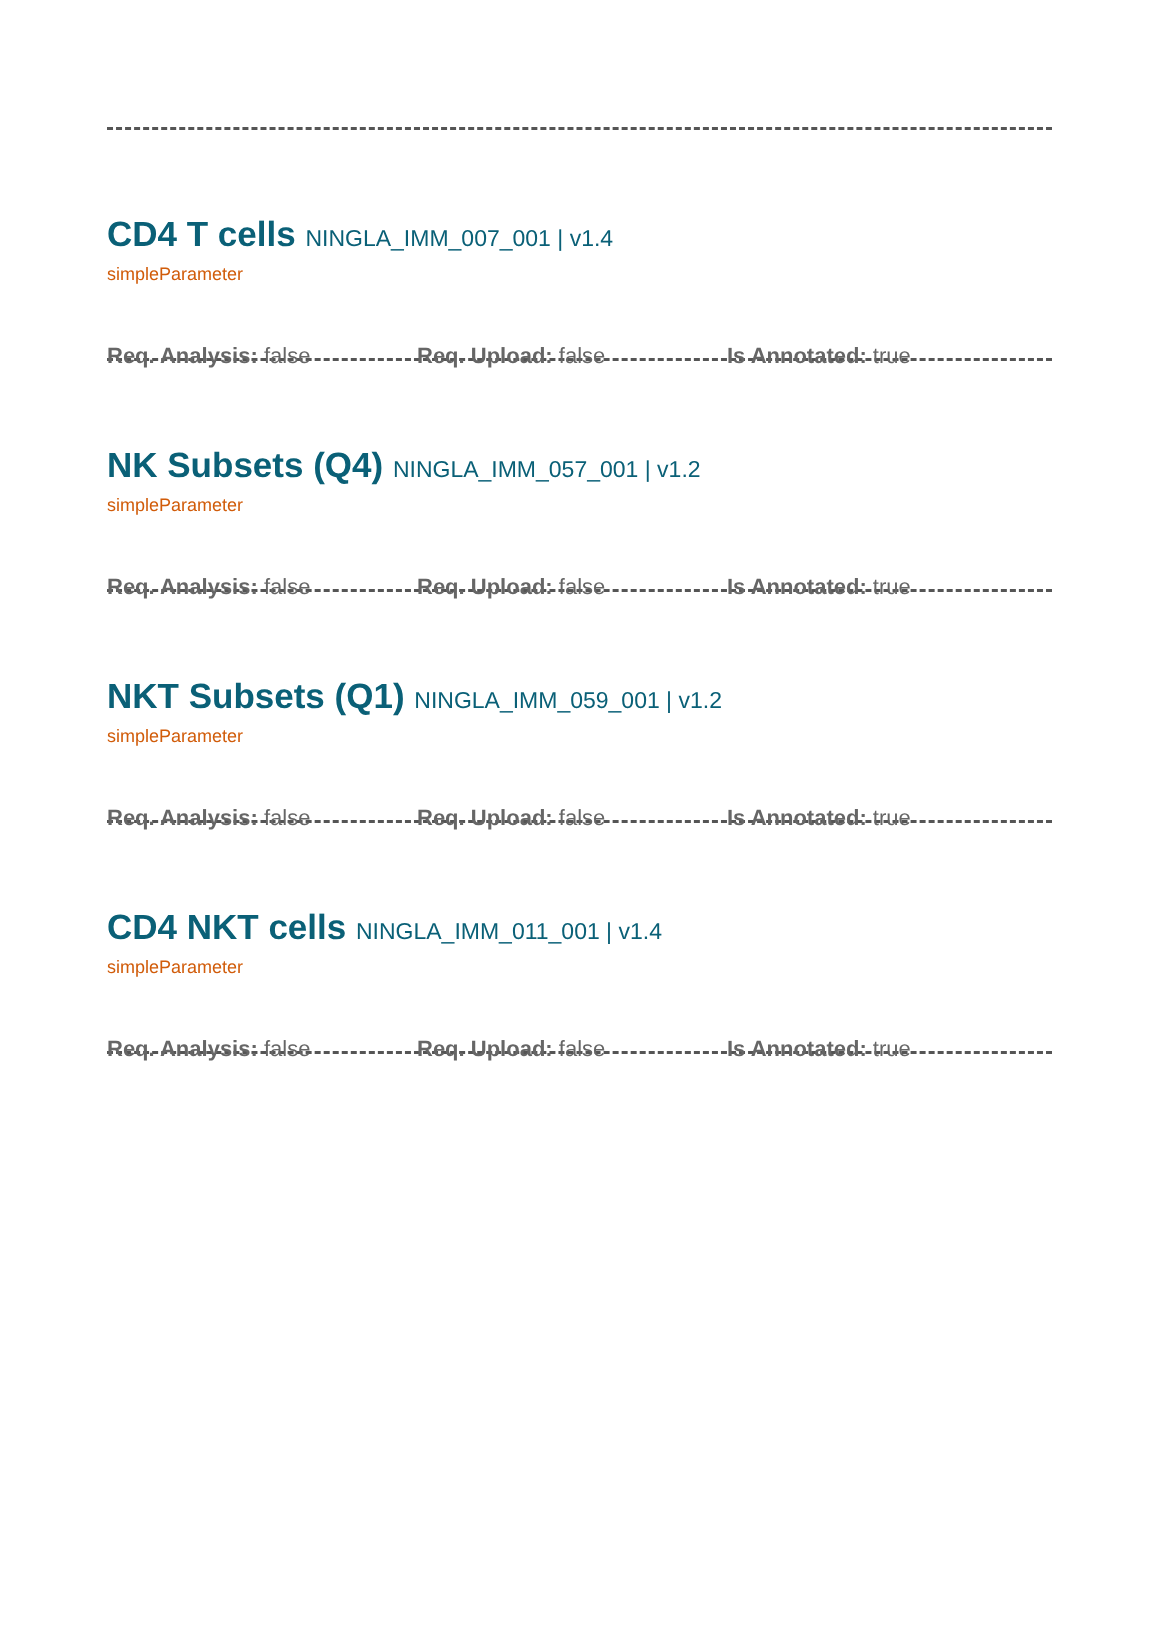CD4 T cells NINGLA_IMM_007_001 | v1.4
simpleParameter
Req. Analysis: false Req. Upload: false Is Annotated: true
NK Subsets (Q4) NINGLA_IMM_057_001 | v1.2
simpleParameter
Req. Analysis: false Req. Upload: false Is Annotated: true
NKT Subsets (Q1) NINGLA_IMM_059_001 | v1.2
simpleParameter
Req. Analysis: false Req. Upload: false Is Annotated: true
CD4 NKT cells NINGLA_IMM_011_001 | v1.4
simpleParameter
Req. Analysis: false Req. Upload: false Is Annotated: true